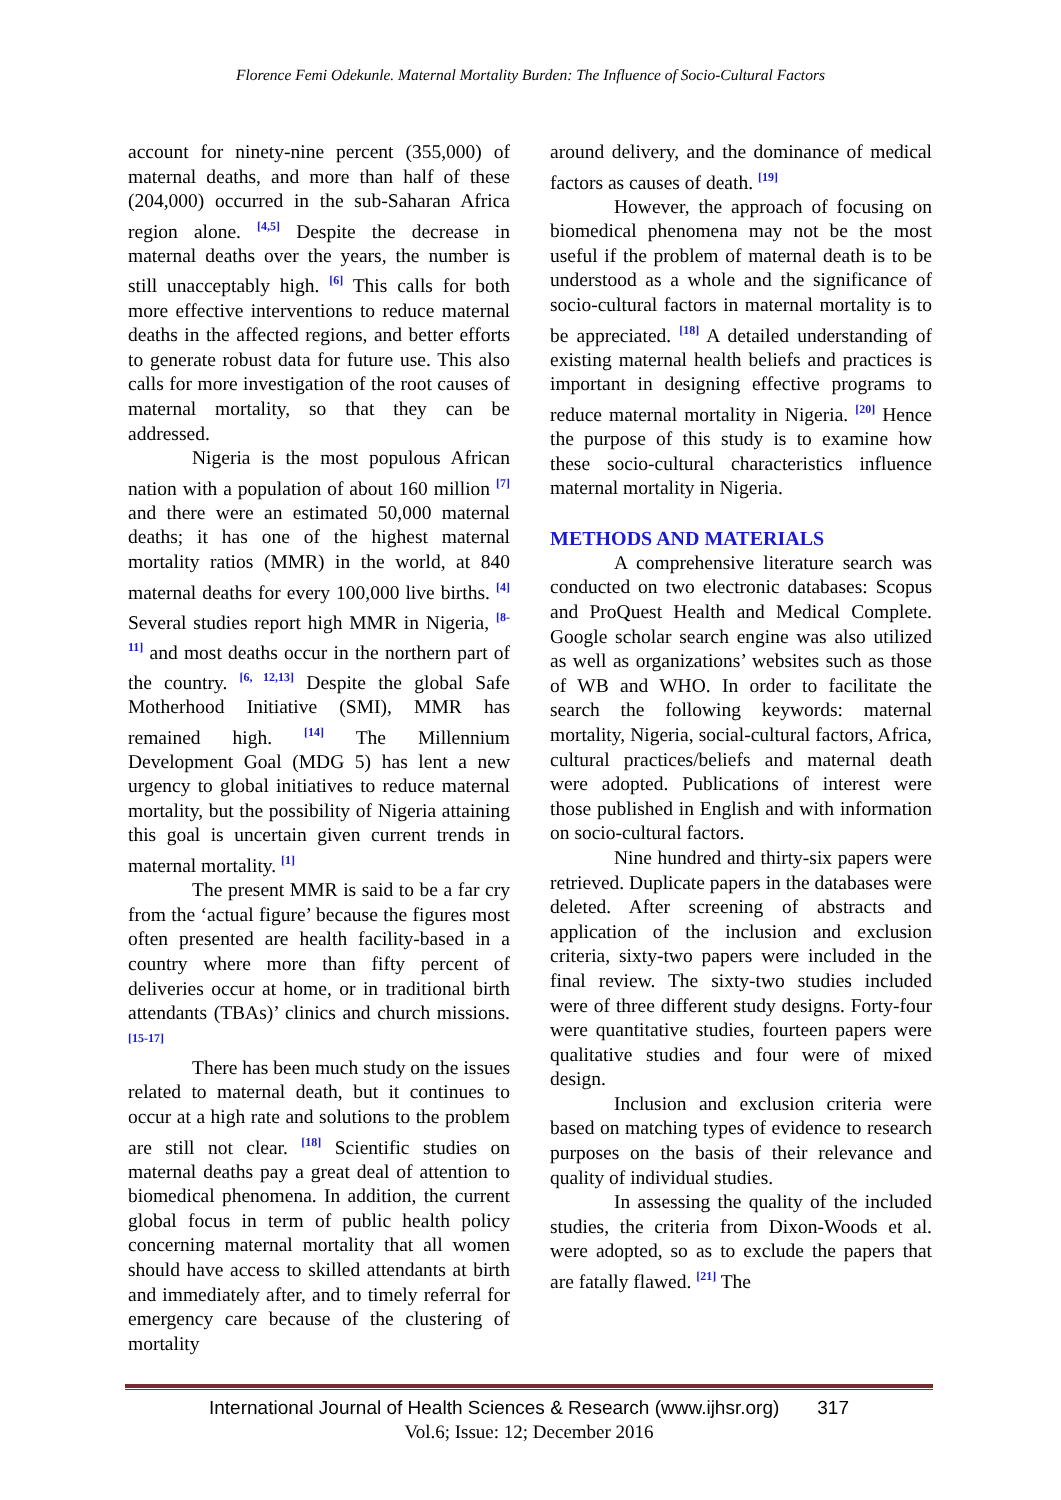Florence Femi Odekunle. Maternal Mortality Burden: The Influence of Socio-Cultural Factors
account for ninety-nine percent (355,000) of maternal deaths, and more than half of these (204,000) occurred in the sub-Saharan Africa region alone. <sup>[4,5]</sup> Despite the decrease in maternal deaths over the years, the number is still unacceptably high. <sup>[6]</sup> This calls for both more effective interventions to reduce maternal deaths in the affected regions, and better efforts to generate robust data for future use. This also calls for more investigation of the root causes of maternal mortality, so that they can be addressed.
Nigeria is the most populous African nation with a population of about 160 million <sup>[7]</sup> and there were an estimated 50,000 maternal deaths; it has one of the highest maternal mortality ratios (MMR) in the world, at 840 maternal deaths for every 100,000 live births. <sup>[4]</sup> Several studies report high MMR in Nigeria, <sup>[8-11]</sup> and most deaths occur in the northern part of the country. <sup>[6, 12,13]</sup> Despite the global Safe Motherhood Initiative (SMI), MMR has remained high. <sup>[14]</sup> The Millennium Development Goal (MDG 5) has lent a new urgency to global initiatives to reduce maternal mortality, but the possibility of Nigeria attaining this goal is uncertain given current trends in maternal mortality. <sup>[1]</sup>
The present MMR is said to be a far cry from the ‘actual figure’ because the figures most often presented are health facility-based in a country where more than fifty percent of deliveries occur at home, or in traditional birth attendants (TBAs)’ clinics and church missions. <sup>[15-17]</sup>
There has been much study on the issues related to maternal death, but it continues to occur at a high rate and solutions to the problem are still not clear. <sup>[18]</sup> Scientific studies on maternal deaths pay a great deal of attention to biomedical phenomena. In addition, the current global focus in term of public health policy concerning maternal mortality that all women should have access to skilled attendants at birth and immediately after, and to timely referral for emergency care because of the clustering of mortality
around delivery, and the dominance of medical factors as causes of death. <sup>[19]</sup>
However, the approach of focusing on biomedical phenomena may not be the most useful if the problem of maternal death is to be understood as a whole and the significance of socio-cultural factors in maternal mortality is to be appreciated. <sup>[18]</sup> A detailed understanding of existing maternal health beliefs and practices is important in designing effective programs to reduce maternal mortality in Nigeria. <sup>[20]</sup> Hence the purpose of this study is to examine how these socio-cultural characteristics influence maternal mortality in Nigeria.
METHODS AND MATERIALS
A comprehensive literature search was conducted on two electronic databases: Scopus and ProQuest Health and Medical Complete. Google scholar search engine was also utilized as well as organizations’ websites such as those of WB and WHO. In order to facilitate the search the following keywords: maternal mortality, Nigeria, social-cultural factors, Africa, cultural practices/beliefs and maternal death were adopted. Publications of interest were those published in English and with information on socio-cultural factors.
Nine hundred and thirty-six papers were retrieved. Duplicate papers in the databases were deleted. After screening of abstracts and application of the inclusion and exclusion criteria, sixty-two papers were included in the final review. The sixty-two studies included were of three different study designs. Forty-four were quantitative studies, fourteen papers were qualitative studies and four were of mixed design.
Inclusion and exclusion criteria were based on matching types of evidence to research purposes on the basis of their relevance and quality of individual studies.
In assessing the quality of the included studies, the criteria from Dixon-Woods et al. were adopted, so as to exclude the papers that are fatally flawed. <sup>[21]</sup> The
International Journal of Health Sciences & Research (www.ijhsr.org) 317
Vol.6; Issue: 12; December 2016